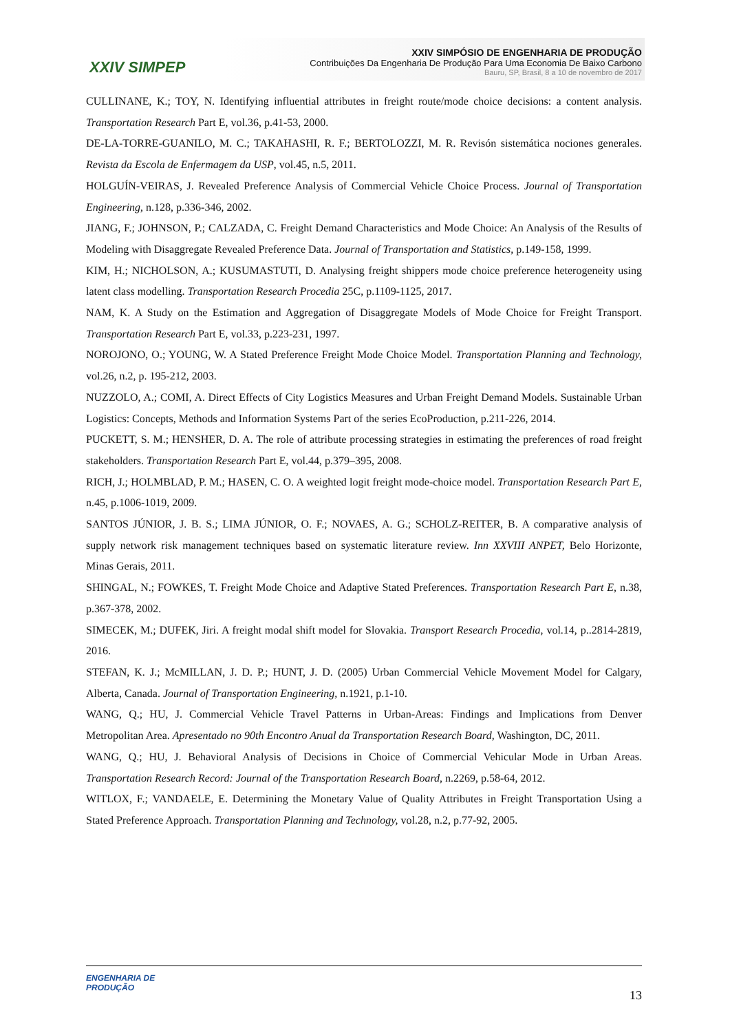XXIV SIMPEP
XXIV SIMPÓSIO DE ENGENHARIA DE PRODUÇÃO
Contribuições Da Engenharia De Produção Para Uma Economia De Baixo Carbono
Bauru, SP, Brasil, 8 a 10 de novembro de 2017
CULLINANE, K.; TOY, N. Identifying influential attributes in freight route/mode choice decisions: a content analysis. Transportation Research Part E, vol.36, p.41-53, 2000.
DE-LA-TORRE-GUANILO, M. C.; TAKAHASHI, R. F.; BERTOLOZZI, M. R. Revisón sistemática nociones generales. Revista da Escola de Enfermagem da USP, vol.45, n.5, 2011.
HOLGUÍN-VEIRAS, J. Revealed Preference Analysis of Commercial Vehicle Choice Process. Journal of Transportation Engineering, n.128, p.336-346, 2002.
JIANG, F.; JOHNSON, P.; CALZADA, C. Freight Demand Characteristics and Mode Choice: An Analysis of the Results of Modeling with Disaggregate Revealed Preference Data. Journal of Transportation and Statistics, p.149-158, 1999.
KIM, H.; NICHOLSON, A.; KUSUMASTUTI, D. Analysing freight shippers mode choice preference heterogeneity using latent class modelling. Transportation Research Procedia 25C, p.1109-1125, 2017.
NAM, K. A Study on the Estimation and Aggregation of Disaggregate Models of Mode Choice for Freight Transport. Transportation Research Part E, vol.33, p.223-231, 1997.
NOROJONO, O.; YOUNG, W. A Stated Preference Freight Mode Choice Model. Transportation Planning and Technology, vol.26, n.2, p. 195-212, 2003.
NUZZOLO, A.; COMI, A. Direct Effects of City Logistics Measures and Urban Freight Demand Models. Sustainable Urban Logistics: Concepts, Methods and Information Systems Part of the series EcoProduction, p.211-226, 2014.
PUCKETT, S. M.; HENSHER, D. A. The role of attribute processing strategies in estimating the preferences of road freight stakeholders. Transportation Research Part E, vol.44, p.379–395, 2008.
RICH, J.; HOLMBLAD, P. M.; HASEN, C. O. A weighted logit freight mode-choice model. Transportation Research Part E, n.45, p.1006-1019, 2009.
SANTOS JÚNIOR, J. B. S.; LIMA JÚNIOR, O. F.; NOVAES, A. G.; SCHOLZ-REITER, B. A comparative analysis of supply network risk management techniques based on systematic literature review. Inn XXVIII ANPET, Belo Horizonte, Minas Gerais, 2011.
SHINGAL, N.; FOWKES, T. Freight Mode Choice and Adaptive Stated Preferences. Transportation Research Part E, n.38, p.367-378, 2002.
SIMECEK, M.; DUFEK, Jiri. A freight modal shift model for Slovakia. Transport Research Procedia, vol.14, p..2814-2819, 2016.
STEFAN, K. J.; McMILLAN, J. D. P.; HUNT, J. D. (2005) Urban Commercial Vehicle Movement Model for Calgary, Alberta, Canada. Journal of Transportation Engineering, n.1921, p.1-10.
WANG, Q.; HU, J. Commercial Vehicle Travel Patterns in Urban-Areas: Findings and Implications from Denver Metropolitan Area. Apresentado no 90th Encontro Anual da Transportation Research Board, Washington, DC, 2011.
WANG, Q.; HU, J. Behavioral Analysis of Decisions in Choice of Commercial Vehicular Mode in Urban Areas. Transportation Research Record: Journal of the Transportation Research Board, n.2269, p.58-64, 2012.
WITLOX, F.; VANDAELE, E. Determining the Monetary Value of Quality Attributes in Freight Transportation Using a Stated Preference Approach. Transportation Planning and Technology, vol.28, n.2, p.77-92, 2005.
ENGENHARIA DE
PRODUÇÃO
13